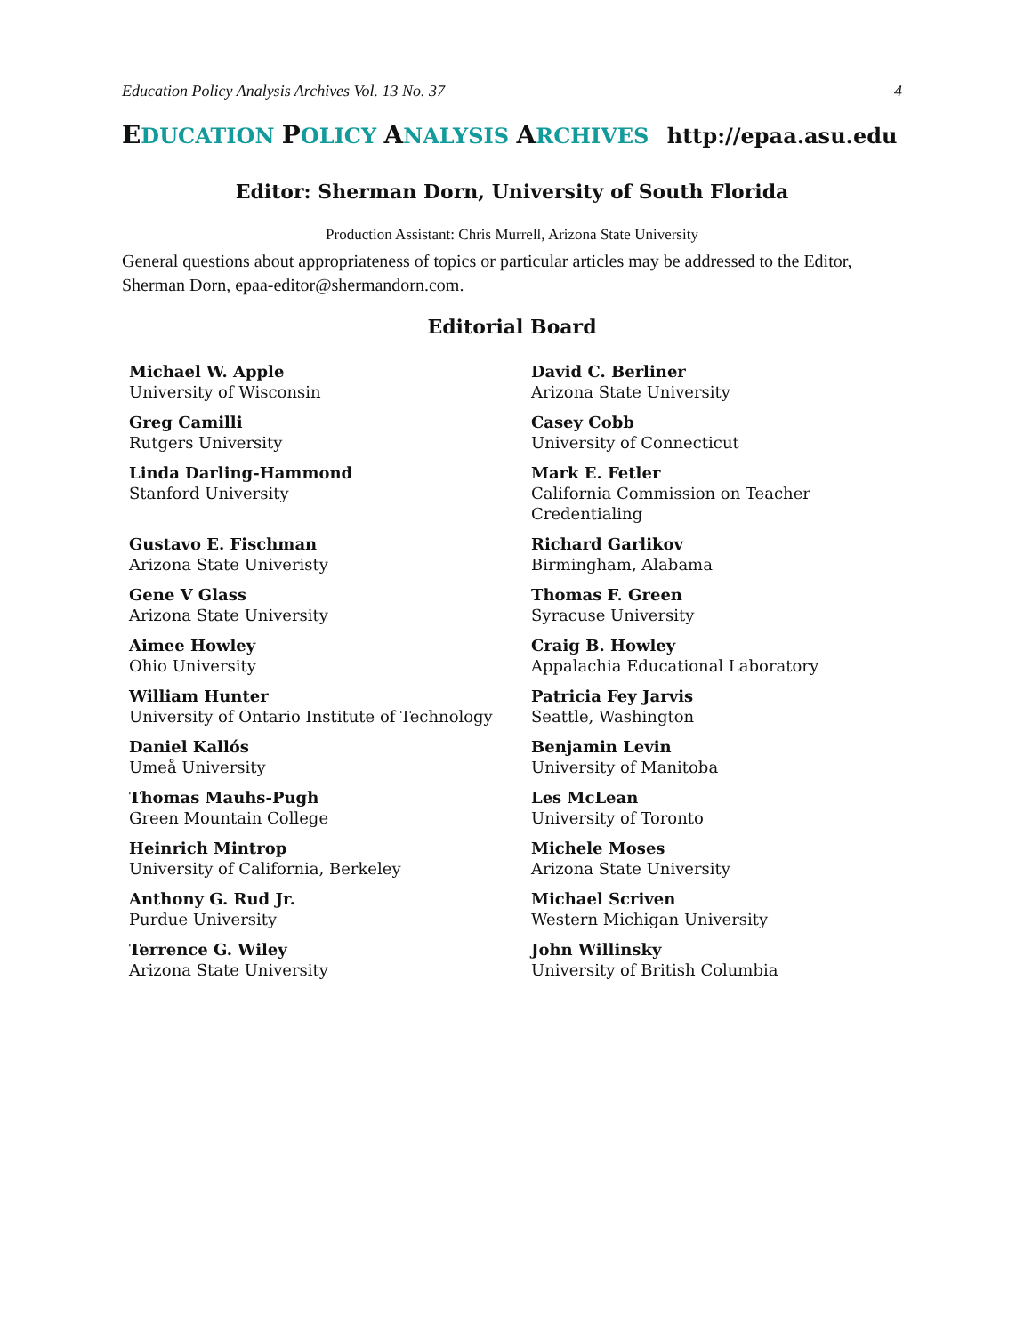Education Policy Analysis Archives Vol. 13 No. 37 4
EDUCATION POLICY ANALYSIS ARCHIVES http://epaa.asu.edu
Editor: Sherman Dorn, University of South Florida
Production Assistant: Chris Murrell, Arizona State University
General questions about appropriateness of topics or particular articles may be addressed to the Editor, Sherman Dorn, epaa-editor@shermandorn.com.
Editorial Board
Michael W. Apple
University of Wisconsin
David C. Berliner
Arizona State University
Greg Camilli
Rutgers University
Casey Cobb
University of Connecticut
Linda Darling-Hammond
Stanford University
Mark E. Fetler
California Commission on Teacher Credentialing
Gustavo E. Fischman
Arizona State Univeristy
Richard Garlikov
Birmingham, Alabama
Gene V Glass
Arizona State University
Thomas F. Green
Syracuse University
Aimee Howley
Ohio University
Craig B. Howley
Appalachia Educational Laboratory
William Hunter
University of Ontario Institute of Technology
Patricia Fey Jarvis
Seattle, Washington
Daniel Kallós
Umeå University
Benjamin Levin
University of Manitoba
Thomas Mauhs-Pugh
Green Mountain College
Les McLean
University of Toronto
Heinrich Mintrop
University of California, Berkeley
Michele Moses
Arizona State University
Anthony G. Rud Jr.
Purdue University
Michael Scriven
Western Michigan University
Terrence G. Wiley
Arizona State University
John Willinsky
University of British Columbia